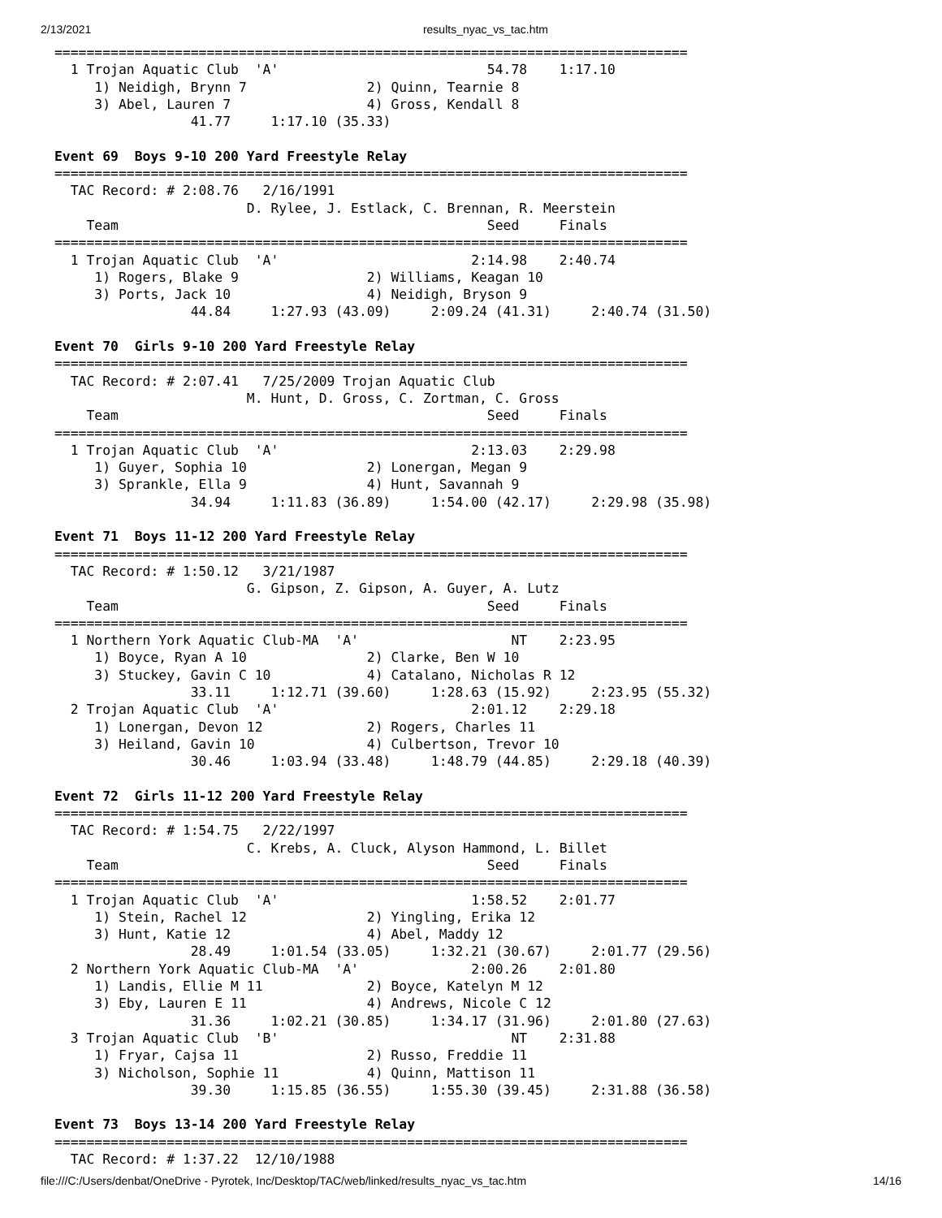2/13/2021 results_nyac_vs_tac.htm
===============================================================================
  1 Trojan Aquatic Club  'A'                          54.78    1:17.10
     1) Neidigh, Brynn 7               2) Quinn, Tearnie 8
     3) Abel, Lauren 7                 4) Gross, Kendall 8
                 41.77     1:17.10 (35.33)

Event 69  Boys 9-10 200 Yard Freestyle Relay
===============================================================================
  TAC Record: # 2:08.76   2/16/1991
                        D. Rylee, J. Estlack, C. Brennan, R. Meerstein
    Team                                              Seed     Finals
===============================================================================
  1 Trojan Aquatic Club  'A'                        2:14.98    2:40.74
     1) Rogers, Blake 9                2) Williams, Keagan 10
     3) Ports, Jack 10                 4) Neidigh, Bryson 9
                 44.84     1:27.93 (43.09)     2:09.24 (41.31)     2:40.74 (31.50)

Event 70  Girls 9-10 200 Yard Freestyle Relay
===============================================================================
  TAC Record: # 2:07.41   7/25/2009 Trojan Aquatic Club
                        M. Hunt, D. Gross, C. Zortman, C. Gross
    Team                                              Seed     Finals
===============================================================================
  1 Trojan Aquatic Club  'A'                        2:13.03    2:29.98
     1) Guyer, Sophia 10               2) Lonergan, Megan 9
     3) Sprankle, Ella 9               4) Hunt, Savannah 9
                 34.94     1:11.83 (36.89)     1:54.00 (42.17)     2:29.98 (35.98)

Event 71  Boys 11-12 200 Yard Freestyle Relay
===============================================================================
  TAC Record: # 1:50.12   3/21/1987
                        G. Gipson, Z. Gipson, A. Guyer, A. Lutz
    Team                                              Seed     Finals
===============================================================================
  1 Northern York Aquatic Club-MA  'A'                   NT    2:23.95
     1) Boyce, Ryan A 10               2) Clarke, Ben W 10
     3) Stuckey, Gavin C 10            4) Catalano, Nicholas R 12
                 33.11     1:12.71 (39.60)     1:28.63 (15.92)     2:23.95 (55.32)
  2 Trojan Aquatic Club  'A'                        2:01.12    2:29.18
     1) Lonergan, Devon 12             2) Rogers, Charles 11
     3) Heiland, Gavin 10              4) Culbertson, Trevor 10
                 30.46     1:03.94 (33.48)     1:48.79 (44.85)     2:29.18 (40.39)

Event 72  Girls 11-12 200 Yard Freestyle Relay
===============================================================================
  TAC Record: # 1:54.75   2/22/1997
                        C. Krebs, A. Cluck, Alyson Hammond, L. Billet
    Team                                              Seed     Finals
===============================================================================
  1 Trojan Aquatic Club  'A'                        1:58.52    2:01.77
     1) Stein, Rachel 12               2) Yingling, Erika 12
     3) Hunt, Katie 12                 4) Abel, Maddy 12
                 28.49     1:01.54 (33.05)     1:32.21 (30.67)     2:01.77 (29.56)
  2 Northern York Aquatic Club-MA  'A'              2:00.26    2:01.80
     1) Landis, Ellie M 11             2) Boyce, Katelyn M 12
     3) Eby, Lauren E 11               4) Andrews, Nicole C 12
                 31.36     1:02.21 (30.85)     1:34.17 (31.96)     2:01.80 (27.63)
  3 Trojan Aquatic Club  'B'                             NT    2:31.88
     1) Fryar, Cajsa 11                2) Russo, Freddie 11
     3) Nicholson, Sophie 11           4) Quinn, Mattison 11
                 39.30     1:15.85 (36.55)     1:55.30 (39.45)     2:31.88 (36.58)

Event 73  Boys 13-14 200 Yard Freestyle Relay
===============================================================================
  TAC Record: # 1:37.22  12/10/1988
file:///C:/Users/denbat/OneDrive - Pyrotek, Inc/Desktop/TAC/web/linked/results_nyac_vs_tac.htm 14/16